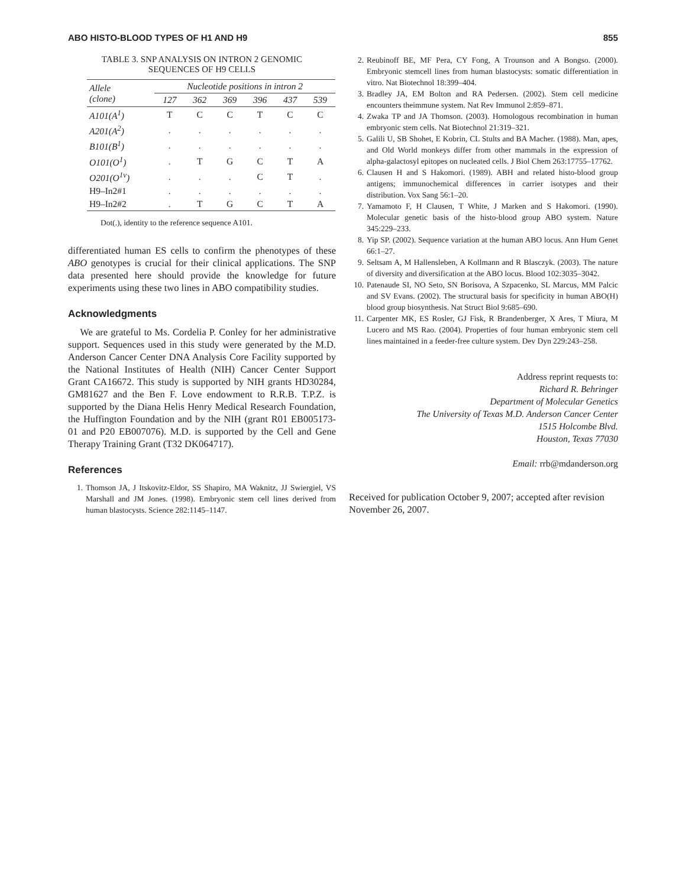ABO HISTO-BLOOD TYPES OF H1 AND H9 855
TABLE 3. SNP ANALYSIS ON INTRON 2 GENOMIC
SEQUENCES OF H9 CELLS
| Allele (clone) | Nucleotide positions in intron 2 | | | | | |
| --- | --- | --- | --- | --- | --- | --- |
| | 127 | 362 | 369 | 396 | 437 | 539 |
| A101(A<sup>1</sup>) | T | C | C | T | C | C |
| A201(A<sup>2</sup>) | . | . | . | . | . | . |
| B101(B<sup>1</sup>) | . | . | . | . | . | . |
| O101(O<sup>1</sup>) | . | T | G | C | T | A |
| O201(O<sup>1v</sup>) | . | . | . | C | T | . |
| H9–In2#1 | . | . | . | . | . | . |
| H9–In2#2 | . | T | G | C | T | A |
Dot(.), identity to the reference sequence A101.
differentiated human ES cells to confirm the phenotypes of these ABO genotypes is crucial for their clinical applications. The SNP data presented here should provide the knowledge for future experiments using these two lines in ABO compatibility studies.
Acknowledgments
We are grateful to Ms. Cordelia P. Conley for her administrative support. Sequences used in this study were generated by the M.D. Anderson Cancer Center DNA Analysis Core Facility supported by the National Institutes of Health (NIH) Cancer Center Support Grant CA16672. This study is supported by NIH grants HD30284, GM81627 and the Ben F. Love endowment to R.R.B. T.P.Z. is supported by the Diana Helis Henry Medical Research Foundation, the Huffington Foundation and by the NIH (grant R01 EB005173-01 and P20 EB007076). M.D. is supported by the Cell and Gene Therapy Training Grant (T32 DK064717).
References
1. Thomson JA, J Itskovitz-Eldor, SS Shapiro, MA Waknitz, JJ Swiergiel, VS Marshall and JM Jones. (1998). Embryonic stem cell lines derived from human blastocysts. Science 282:1145–1147.
2. Reubinoff BE, MF Pera, CY Fong, A Trounson and A Bongso. (2000). Embryonic stemcell lines from human blastocysts: somatic differentiation in vitro. Nat Biotechnol 18:399–404.
3. Bradley JA, EM Bolton and RA Pedersen. (2002). Stem cell medicine encounters theimmune system. Nat Rev Immunol 2:859–871.
4. Zwaka TP and JA Thomson. (2003). Homologous recombination in human embryonic stem cells. Nat Biotechnol 21:319–321.
5. Galili U, SB Shohet, E Kobrin, CL Stults and BA Macher. (1988). Man, apes, and Old World monkeys differ from other mammals in the expression of alpha-galactosyl epitopes on nucleated cells. J Biol Chem 263:17755–17762.
6. Clausen H and S Hakomori. (1989). ABH and related histo-blood group antigens; immunochemical differences in carrier isotypes and their distribution. Vox Sang 56:1–20.
7. Yamamoto F, H Clausen, T White, J Marken and S Hakomori. (1990). Molecular genetic basis of the histo-blood group ABO system. Nature 345:229–233.
8. Yip SP. (2002). Sequence variation at the human ABO locus. Ann Hum Genet 66:1–27.
9. Seltsam A, M Hallensleben, A Kollmann and R Blasczyk. (2003). The nature of diversity and diversification at the ABO locus. Blood 102:3035–3042.
10. Patenaude SI, NO Seto, SN Borisova, A Szpacenko, SL Marcus, MM Palcic and SV Evans. (2002). The structural basis for specificity in human ABO(H) blood group biosynthesis. Nat Struct Biol 9:685–690.
11. Carpenter MK, ES Rosler, GJ Fisk, R Brandenberger, X Ares, T Miura, M Lucero and MS Rao. (2004). Properties of four human embryonic stem cell lines maintained in a feeder-free culture system. Dev Dyn 229:243–258.
Address reprint requests to:
Richard R. Behringer
Department of Molecular Genetics
The University of Texas M.D. Anderson Cancer Center
1515 Holcombe Blvd.
Houston, Texas 77030
Email: rrb@mdanderson.org
Received for publication October 9, 2007; accepted after revision November 26, 2007.